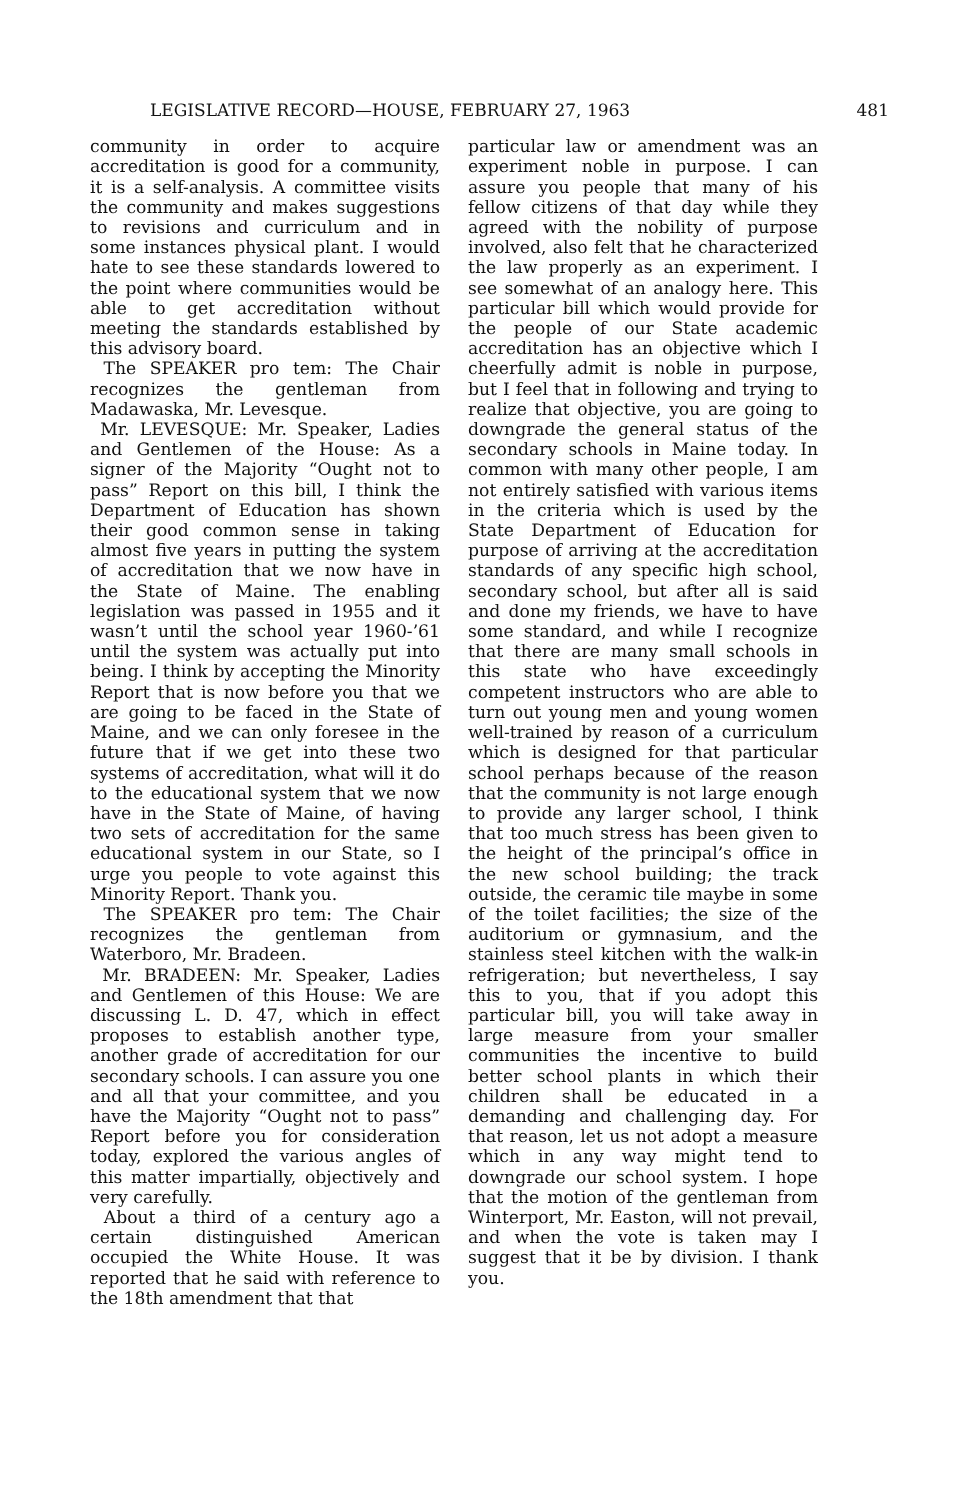LEGISLATIVE RECORD—HOUSE, FEBRUARY 27, 1963 481
community in order to acquire accreditation is good for a community, it is a self-analysis. A committee visits the community and makes suggestions to revisions and curriculum and in some instances physical plant. I would hate to see these standards lowered to the point where communities would be able to get accreditation without meeting the standards established by this advisory board.
The SPEAKER pro tem: The Chair recognizes the gentleman from Madawaska, Mr. Levesque.
Mr. LEVESQUE: Mr. Speaker, Ladies and Gentlemen of the House: As a signer of the Majority “Ought not to pass” Report on this bill, I think the Department of Education has shown their good common sense in taking almost five years in putting the system of accreditation that we now have in the State of Maine. The enabling legislation was passed in 1955 and it wasn’t until the school year 1960-’61 until the system was actually put into being. I think by accepting the Minority Report that is now before you that we are going to be faced in the State of Maine, and we can only foresee in the future that if we get into these two systems of accreditation, what will it do to the educational system that we now have in the State of Maine, of having two sets of accreditation for the same educational system in our State, so I urge you people to vote against this Minority Report. Thank you.
The SPEAKER pro tem: The Chair recognizes the gentleman from Waterboro, Mr. Bradeen.
Mr. BRADEEN: Mr. Speaker, Ladies and Gentlemen of this House: We are discussing L. D. 47, which in effect proposes to establish another type, another grade of accreditation for our secondary schools. I can assure you one and all that your committee, and you have the Majority “Ought not to pass” Report before you for consideration today, explored the various angles of this matter impartially, objectively and very carefully.
About a third of a century ago a certain distinguished American occupied the White House. It was reported that he said with reference to the 18th amendment that that
particular law or amendment was an experiment noble in purpose. I can assure you people that many of his fellow citizens of that day while they agreed with the nobility of purpose involved, also felt that he characterized the law properly as an experiment. I see somewhat of an analogy here. This particular bill which would provide for the people of our State academic accreditation has an objective which I cheerfully admit is noble in purpose, but I feel that in following and trying to realize that objective, you are going to downgrade the general status of the secondary schools in Maine today. In common with many other people, I am not entirely satisfied with various items in the criteria which is used by the State Department of Education for purpose of arriving at the accreditation standards of any specific high school, secondary school, but after all is said and done my friends, we have to have some standard, and while I recognize that there are many small schools in this state who have exceedingly competent instructors who are able to turn out young men and young women well-trained by reason of a curriculum which is designed for that particular school perhaps because of the reason that the community is not large enough to provide any larger school, I think that too much stress has been given to the height of the principal’s office in the new school building; the track outside, the ceramic tile maybe in some of the toilet facilities; the size of the auditorium or gymnasium, and the stainless steel kitchen with the walk-in refrigeration; but nevertheless, I say this to you, that if you adopt this particular bill, you will take away in large measure from your smaller communities the incentive to build better school plants in which their children shall be educated in a demanding and challenging day. For that reason, let us not adopt a measure which in any way might tend to downgrade our school system. I hope that the motion of the gentleman from Winterport, Mr. Easton, will not prevail, and when the vote is taken may I suggest that it be by division. I thank you.